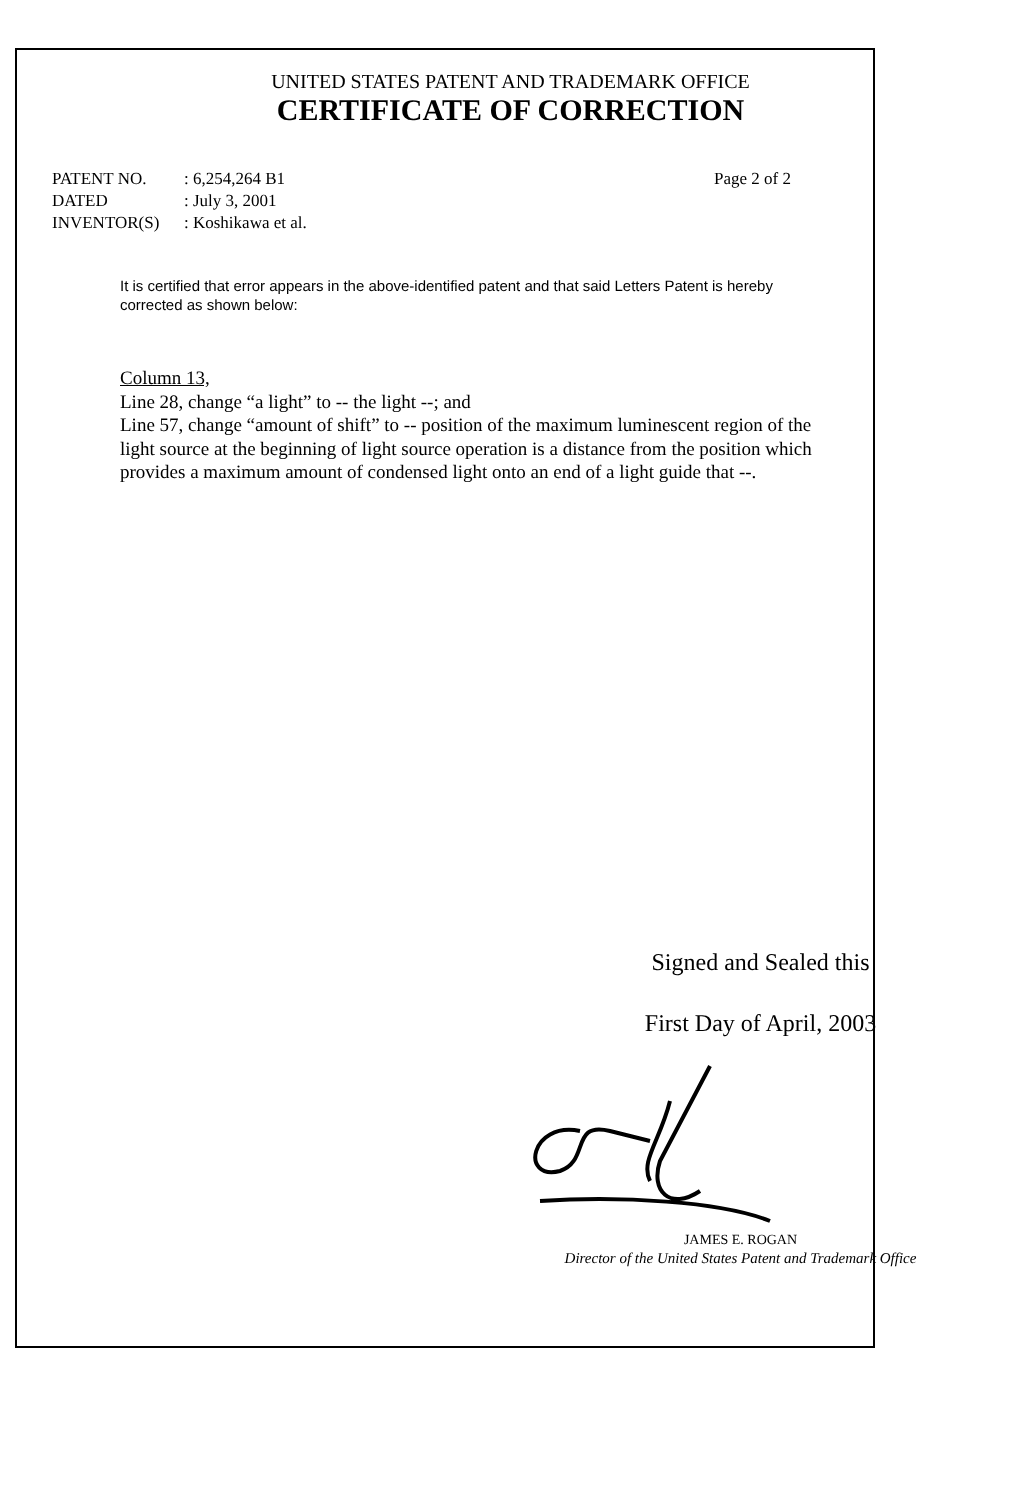UNITED STATES PATENT AND TRADEMARK OFFICE
CERTIFICATE OF CORRECTION
| PATENT NO. | : 6,254,264 B1 | Page 2 of 2 |
| DATED | : July 3, 2001 | |
| INVENTOR(S) | : Koshikawa et al. | |
It is certified that error appears in the above-identified patent and that said Letters Patent is hereby corrected as shown below:
Column 13,
Line 28, change “a light” to -- the light --; and
Line 57, change “amount of shift” to -- position of the maximum luminescent region of the light source at the beginning of light source operation is a distance from the position which provides a maximum amount of condensed light onto an end of a light guide that --.
Signed and Sealed this
First Day of April, 2003
JAMES E. ROGAN
Director of the United States Patent and Trademark Office